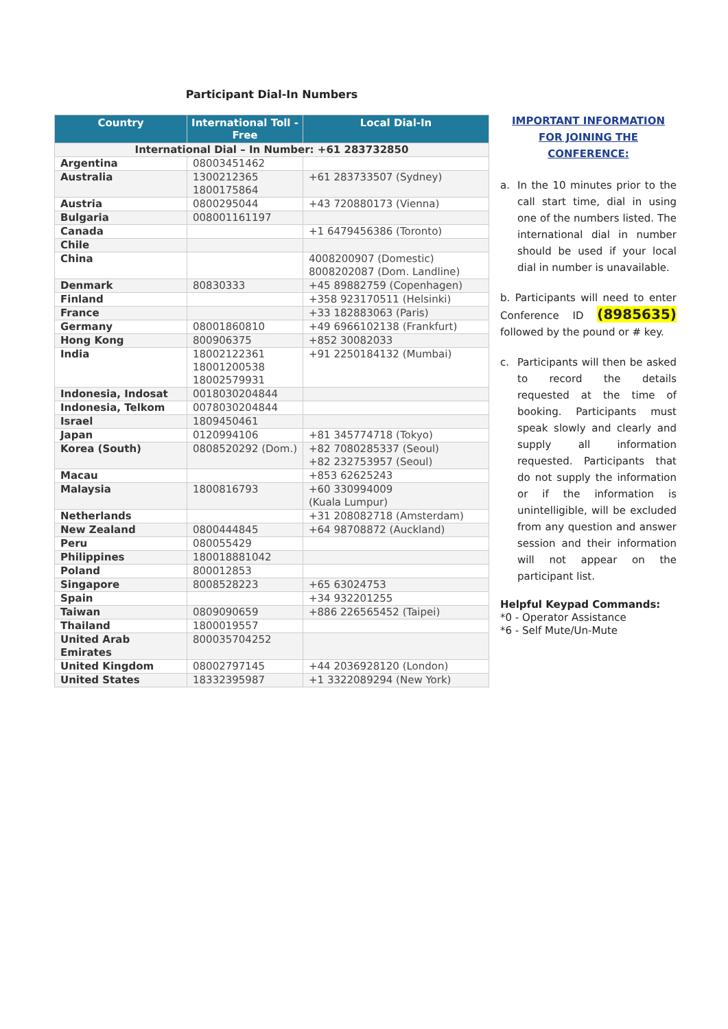Participant Dial-In Numbers
| Country | International Toll - Free | Local Dial-In |
| --- | --- | --- |
| International Dial – In Number: +61 283732850 | | |
| Argentina | 08003451462 | |
| Australia | 1300212365 1800175864 | +61 283733507 (Sydney) |
| Austria | 0800295044 | +43 720880173 (Vienna) |
| Bulgaria | 008001161197 | |
| Canada | | +1 6479456386 (Toronto) |
| Chile | | |
| China | | 4008200907 (Domestic) 8008202087 (Dom. Landline) |
| Denmark | 80830333 | +45 89882759 (Copenhagen) |
| Finland | | +358 923170511 (Helsinki) |
| France | | +33 182883063 (Paris) |
| Germany | 08001860810 | +49 6966102138 (Frankfurt) |
| Hong Kong | 800906375 | +852 30082033 |
| India | 18002122361 18001200538 18002579931 | +91 2250184132 (Mumbai) |
| Indonesia, Indosat | 0018030204844 | |
| Indonesia, Telkom | 0078030204844 | |
| Israel | 1809450461 | |
| Japan | 0120994106 | +81 345774718 (Tokyo) |
| Korea (South) | 0808520292 (Dom.) | +82 7080285337 (Seoul) +82 232753957 (Seoul) |
| Macau | | +853 62625243 |
| Malaysia | 1800816793 | +60 330994009 (Kuala Lumpur) |
| Netherlands | | +31 208082718 (Amsterdam) |
| New Zealand | 0800444845 | +64 98708872 (Auckland) |
| Peru | 080055429 | |
| Philippines | 180018881042 | |
| Poland | 800012853 | |
| Singapore | 8008528223 | +65 63024753 |
| Spain | | +34 932201255 |
| Taiwan | 0809090659 | +886 226565452 (Taipei) |
| Thailand | 1800019557 | |
| United Arab Emirates | 800035704252 | |
| United Kingdom | 08002797145 | +44 2036928120 (London) |
| United States | 18332395987 | +1 3322089294 (New York) |
IMPORTANT INFORMATION
FOR JOINING THE
CONFERENCE:
a. In the 10 minutes prior to the call start time, dial in using one of the numbers listed. The international dial in number should be used if your local dial in number is unavailable.
b. Participants will need to enter Conference ID (8985635) followed by the pound or # key.
c. Participants will then be asked to record the details requested at the time of booking. Participants must speak slowly and clearly and supply all information requested. Participants that do not supply the information or if the information is unintelligible, will be excluded from any question and answer session and their information will not appear on the participant list.
Helpful Keypad Commands:
*0 - Operator Assistance
*6 - Self Mute/Un-Mute